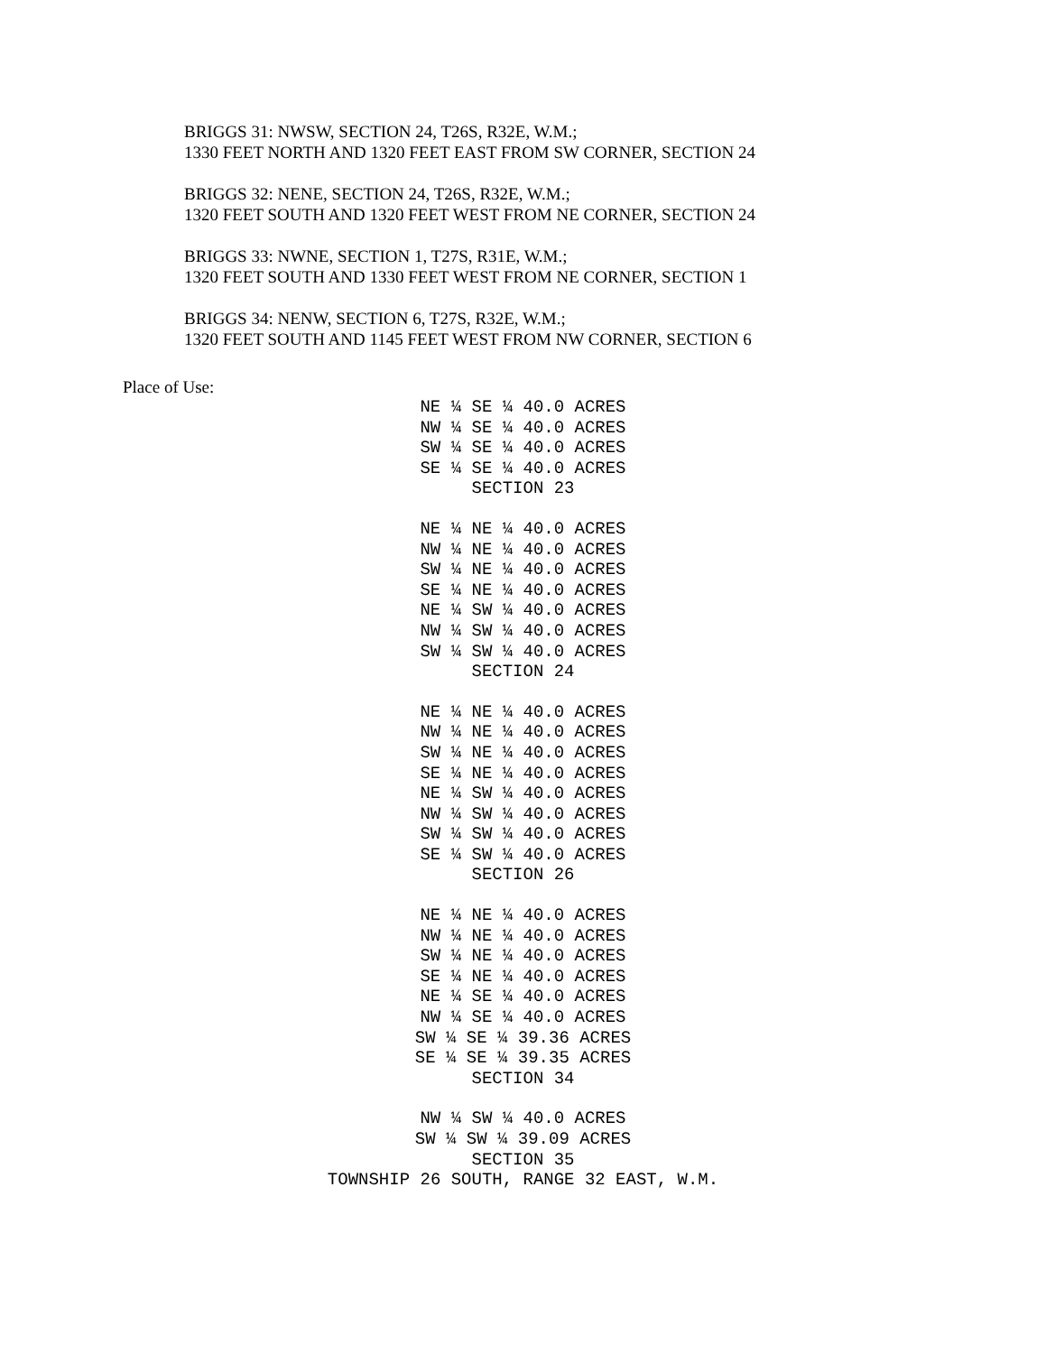BRIGGS 31: NWSW, SECTION 24, T26S, R32E, W.M.;
1330 FEET NORTH AND 1320 FEET EAST FROM SW CORNER, SECTION 24
BRIGGS 32: NENE, SECTION 24, T26S, R32E, W.M.;
1320 FEET SOUTH AND 1320 FEET WEST FROM NE CORNER, SECTION 24
BRIGGS 33: NWNE, SECTION 1, T27S, R31E, W.M.;
1320 FEET SOUTH AND 1330 FEET WEST FROM NE CORNER, SECTION 1
BRIGGS 34: NENW, SECTION 6, T27S, R32E, W.M.;
1320 FEET SOUTH AND 1145 FEET WEST FROM NW CORNER, SECTION 6
Place of Use:
NE ¼ SE ¼ 40.0 ACRES NW ¼ SE ¼ 40.0 ACRES SW ¼ SE ¼ 40.0 ACRES SE ¼ SE ¼ 40.0 ACRES SECTION 23
NE ¼ NE ¼ 40.0 ACRES NW ¼ NE ¼ 40.0 ACRES SW ¼ NE ¼ 40.0 ACRES SE ¼ NE ¼ 40.0 ACRES NE ¼ SW ¼ 40.0 ACRES NW ¼ SW ¼ 40.0 ACRES SW ¼ SW ¼ 40.0 ACRES SECTION 24
NE ¼ NE ¼ 40.0 ACRES NW ¼ NE ¼ 40.0 ACRES SW ¼ NE ¼ 40.0 ACRES SE ¼ NE ¼ 40.0 ACRES NE ¼ SW ¼ 40.0 ACRES NW ¼ SW ¼ 40.0 ACRES SW ¼ SW ¼ 40.0 ACRES SE ¼ SW ¼ 40.0 ACRES SECTION 26
NE ¼ NE ¼ 40.0 ACRES NW ¼ NE ¼ 40.0 ACRES SW ¼ NE ¼ 40.0 ACRES SE ¼ NE ¼ 40.0 ACRES NE ¼ SE ¼ 40.0 ACRES NW ¼ SE ¼ 40.0 ACRES SW ¼ SE ¼ 39.36 ACRES SE ¼ SE ¼ 39.35 ACRES SECTION 34
NW ¼ SW ¼ 40.0 ACRES SW ¼ SW ¼ 39.09 ACRES SECTION 35 TOWNSHIP 26 SOUTH, RANGE 32 EAST, W.M.